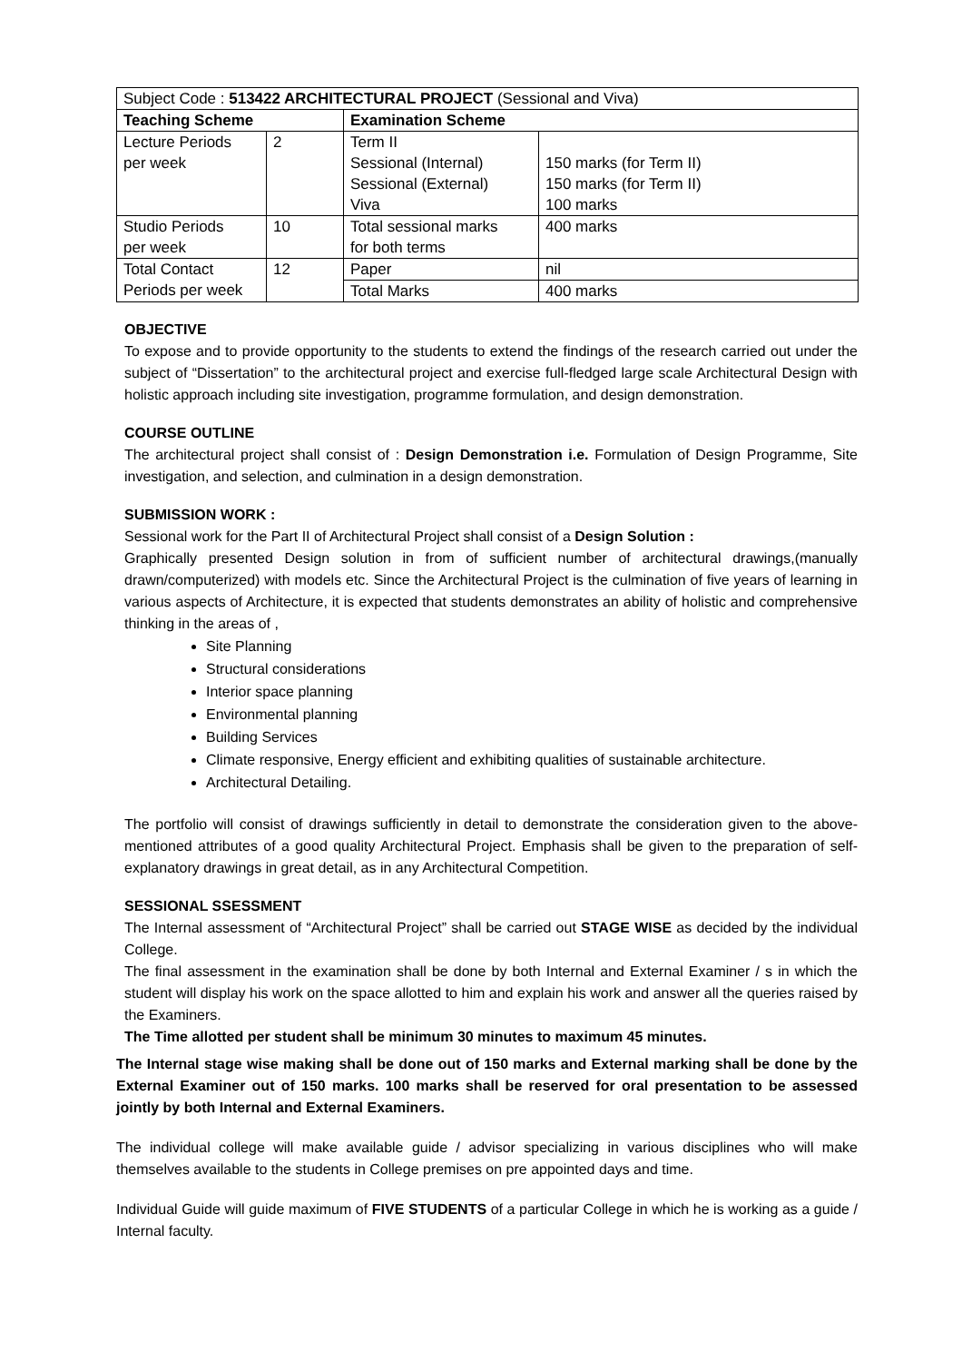| Subject Code : 513422 ARCHITECTURAL PROJECT (Sessional and Viva) | | | |
| Teaching Scheme | | Examination Scheme | |
| Lecture Periods per week | 2 | Term II Sessional (Internal) Sessional (External) Viva | 150 marks (for Term II) 150 marks (for Term II) 100 marks |
| Studio Periods per week | 10 | Total sessional marks for both terms | 400 marks |
| Total Contact Periods per week | 12 | Paper | nil |
| | | Total Marks | 400 marks |
OBJECTIVE
To expose and to provide opportunity to the students to extend the findings of the research carried out under the subject of “Dissertation” to the architectural project and exercise full-fledged large scale Architectural Design with holistic approach including site investigation, programme formulation, and design demonstration.
COURSE OUTLINE
The architectural project shall consist of : Design Demonstration i.e. Formulation of Design Programme, Site investigation, and selection, and culmination in a design demonstration.
SUBMISSION WORK :
Sessional work for the Part II of Architectural Project shall consist of a Design Solution :
Graphically presented Design solution in from of sufficient number of architectural drawings,(manually drawn/computerized) with models etc. Since the Architectural Project is the culmination of five years of learning in various aspects of Architecture, it is expected that students demonstrates an ability of holistic and comprehensive thinking in the areas of ,
Site Planning
Structural considerations
Interior space planning
Environmental planning
Building Services
Climate responsive, Energy efficient and exhibiting qualities of sustainable architecture.
Architectural Detailing.
The portfolio will consist of drawings sufficiently in detail to demonstrate the consideration given to the above-mentioned attributes of a good quality Architectural Project. Emphasis shall be given to the preparation of self-explanatory drawings in great detail, as in any Architectural Competition.
SESSIONAL SSESSMENT
The Internal assessment of “Architectural Project” shall be carried out STAGE WISE as decided by the individual College.
The final assessment in the examination shall be done by both Internal and External Examiner / s in which the student will display his work on the space allotted to him and explain his work and answer all the queries raised by the Examiners.
The Time allotted per student shall be minimum 30 minutes to maximum 45 minutes.
The Internal stage wise making shall be done out of 150 marks and External marking shall be done by the External Examiner out of 150 marks. 100 marks shall be reserved for oral presentation to be assessed jointly by both Internal and External Examiners.
The individual college will make available guide / advisor specializing in various disciplines who will make themselves available to the students in College premises on pre appointed days and time.
Individual Guide will guide maximum of FIVE STUDENTS of a particular College in which he is working as a guide / Internal faculty.